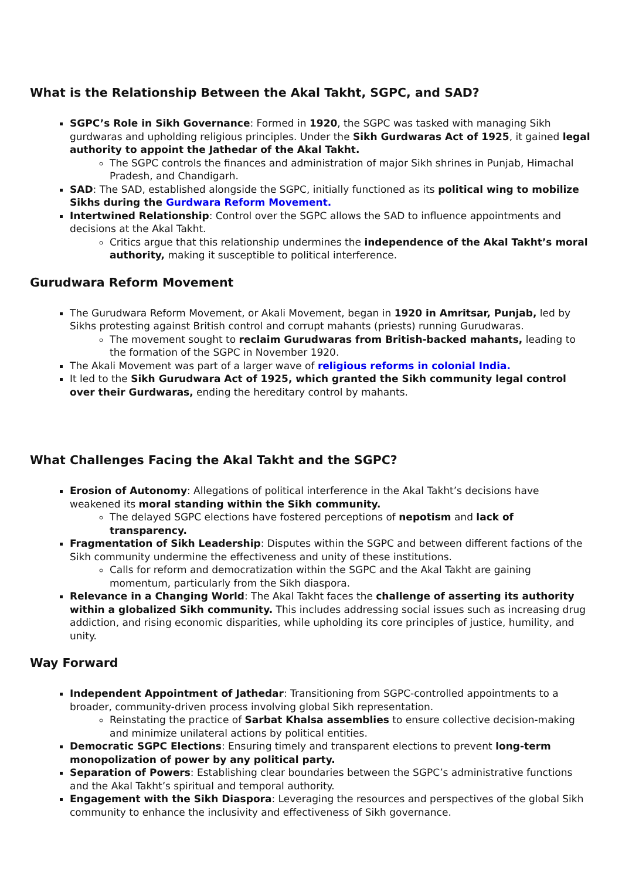What is the Relationship Between the Akal Takht, SGPC, and SAD?
SGPC’s Role in Sikh Governance: Formed in 1920, the SGPC was tasked with managing Sikh gurdwaras and upholding religious principles. Under the Sikh Gurdwaras Act of 1925, it gained legal authority to appoint the Jathedar of the Akal Takht.
The SGPC controls the finances and administration of major Sikh shrines in Punjab, Himachal Pradesh, and Chandigarh.
SAD: The SAD, established alongside the SGPC, initially functioned as its political wing to mobilize Sikhs during the Gurdwara Reform Movement.
Intertwined Relationship: Control over the SGPC allows the SAD to influence appointments and decisions at the Akal Takht.
Critics argue that this relationship undermines the independence of the Akal Takht’s moral authority, making it susceptible to political interference.
Gurudwara Reform Movement
The Gurudwara Reform Movement, or Akali Movement, began in 1920 in Amritsar, Punjab, led by Sikhs protesting against British control and corrupt mahants (priests) running Gurudwaras.
The movement sought to reclaim Gurudwaras from British-backed mahants, leading to the formation of the SGPC in November 1920.
The Akali Movement was part of a larger wave of religious reforms in colonial India.
It led to the Sikh Gurudwara Act of 1925, which granted the Sikh community legal control over their Gurdwaras, ending the hereditary control by mahants.
What Challenges Facing the Akal Takht and the SGPC?
Erosion of Autonomy: Allegations of political interference in the Akal Takht’s decisions have weakened its moral standing within the Sikh community.
The delayed SGPC elections have fostered perceptions of nepotism and lack of transparency.
Fragmentation of Sikh Leadership: Disputes within the SGPC and between different factions of the Sikh community undermine the effectiveness and unity of these institutions.
Calls for reform and democratization within the SGPC and the Akal Takht are gaining momentum, particularly from the Sikh diaspora.
Relevance in a Changing World: The Akal Takht faces the challenge of asserting its authority within a globalized Sikh community. This includes addressing social issues such as increasing drug addiction, and rising economic disparities, while upholding its core principles of justice, humility, and unity.
Way Forward
Independent Appointment of Jathedar: Transitioning from SGPC-controlled appointments to a broader, community-driven process involving global Sikh representation.
Reinstating the practice of Sarbat Khalsa assemblies to ensure collective decision-making and minimize unilateral actions by political entities.
Democratic SGPC Elections: Ensuring timely and transparent elections to prevent long-term monopolization of power by any political party.
Separation of Powers: Establishing clear boundaries between the SGPC’s administrative functions and the Akal Takht’s spiritual and temporal authority.
Engagement with the Sikh Diaspora: Leveraging the resources and perspectives of the global Sikh community to enhance the inclusivity and effectiveness of Sikh governance.